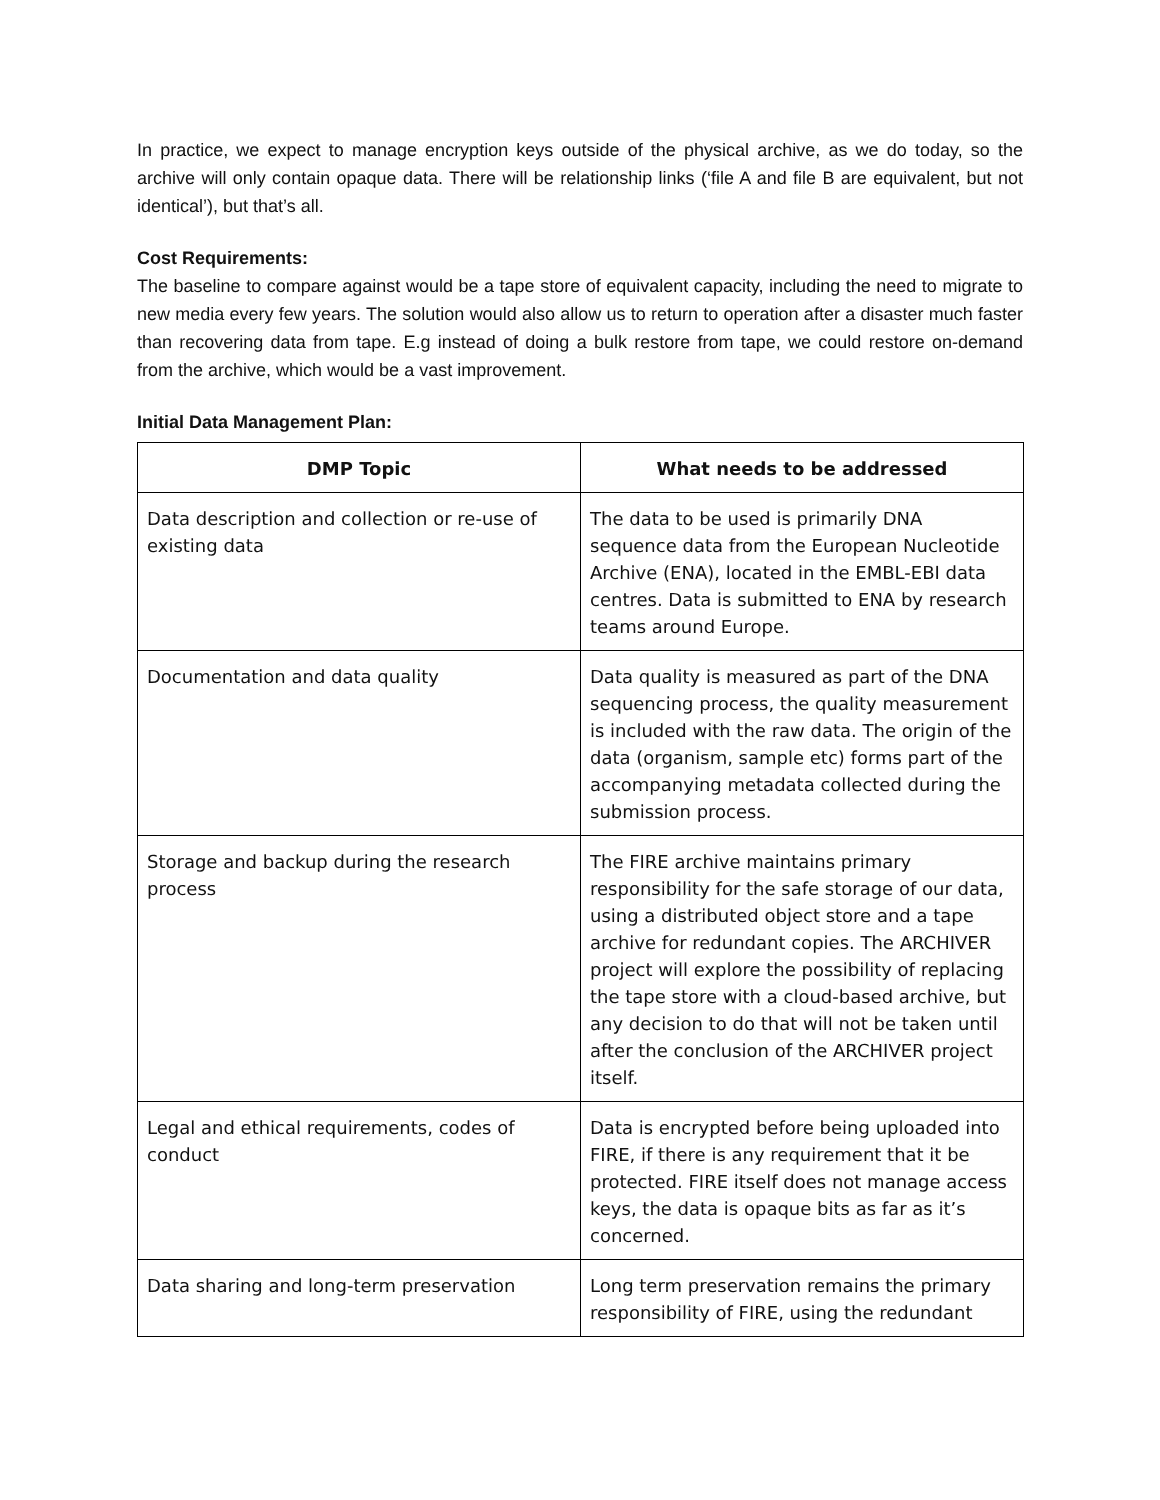In practice, we expect to manage encryption keys outside of the physical archive, as we do today, so the archive will only contain opaque data. There will be relationship links (‘file A and file B are equivalent, but not identical’), but that’s all.
Cost Requirements:
The baseline to compare against would be a tape store of equivalent capacity, including the need to migrate to new media every few years. The solution would also allow us to return to operation after a disaster much faster than recovering data from tape. E.g instead of doing a bulk restore from tape, we could restore on-demand from the archive, which would be a vast improvement.
Initial Data Management Plan:
| DMP Topic | What needs to be addressed |
| --- | --- |
| Data description and collection or re-use of existing data | The data to be used is primarily DNA sequence data from the European Nucleotide Archive (ENA), located in the EMBL-EBI data centres. Data is submitted to ENA by research teams around Europe. |
| Documentation and data quality | Data quality is measured as part of the DNA sequencing process, the quality measurement is included with the raw data. The origin of the data (organism, sample etc) forms part of the accompanying metadata collected during the submission process. |
| Storage and backup during the research process | The FIRE archive maintains primary responsibility for the safe storage of our data, using a distributed object store and a tape archive for redundant copies. The ARCHIVER project will explore the possibility of replacing the tape store with a cloud-based archive, but any decision to do that will not be taken until after the conclusion of the ARCHIVER project itself. |
| Legal and ethical requirements, codes of conduct | Data is encrypted before being uploaded into FIRE, if there is any requirement that it be protected. FIRE itself does not manage access keys, the data is opaque bits as far as it’s concerned. |
| Data sharing and long-term preservation | Long term preservation remains the primary responsibility of FIRE, using the redundant |